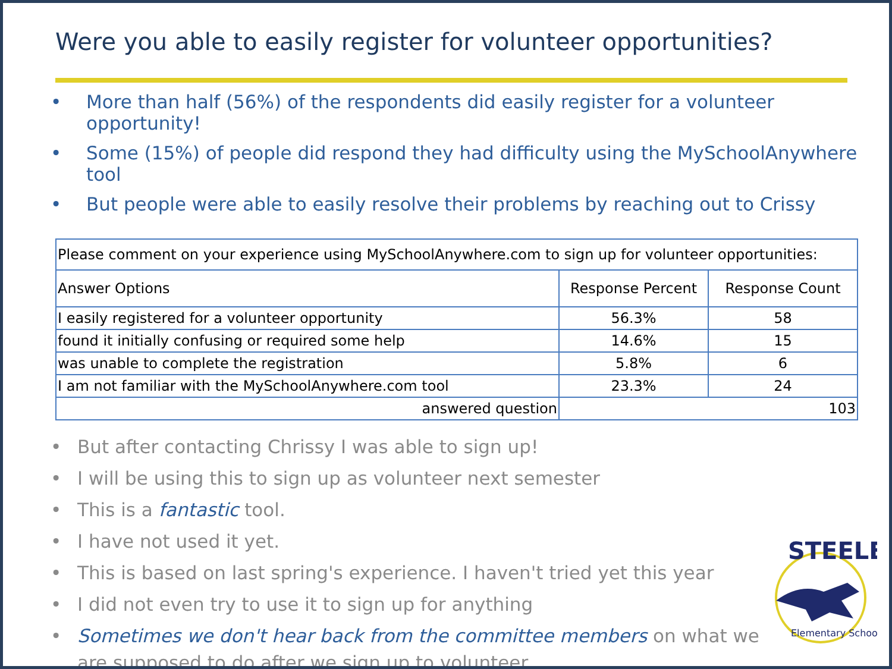Were you able to easily register for volunteer opportunities?
• More than half (56%) of the respondents did easily register for a volunteer opportunity!
• Some (15%) of people did respond they had difficulty using the MySchoolAnywhere tool
• But people were able to easily resolve their problems by reaching out to Crissy
| Please comment on your experience using MySchoolAnywhere.com to sign up for volunteer opportunities: | | |
| Answer Options | Response Percent | Response Count |
| I easily registered for a volunteer opportunity | 56.3% | 58 |
| found it initially confusing or required some help | 14.6% | 15 |
| was unable to complete the registration | 5.8% | 6 |
| I am not familiar with the MySchoolAnywhere.com tool | 23.3% | 24 |
| answered question | 103 | |
• But after contacting Chrissy I was able to sign up!
• I will be using this to sign up as volunteer next semester
• This is a fantastic tool.
• I have not used it yet.
• This is based on last spring's experience. I haven't tried yet this year
• I did not even try to use it to sign up for anything
• Sometimes we don't hear back from the committee members on what we are supposed to do after we sign up to volunteer.
STEELE
Elementary School